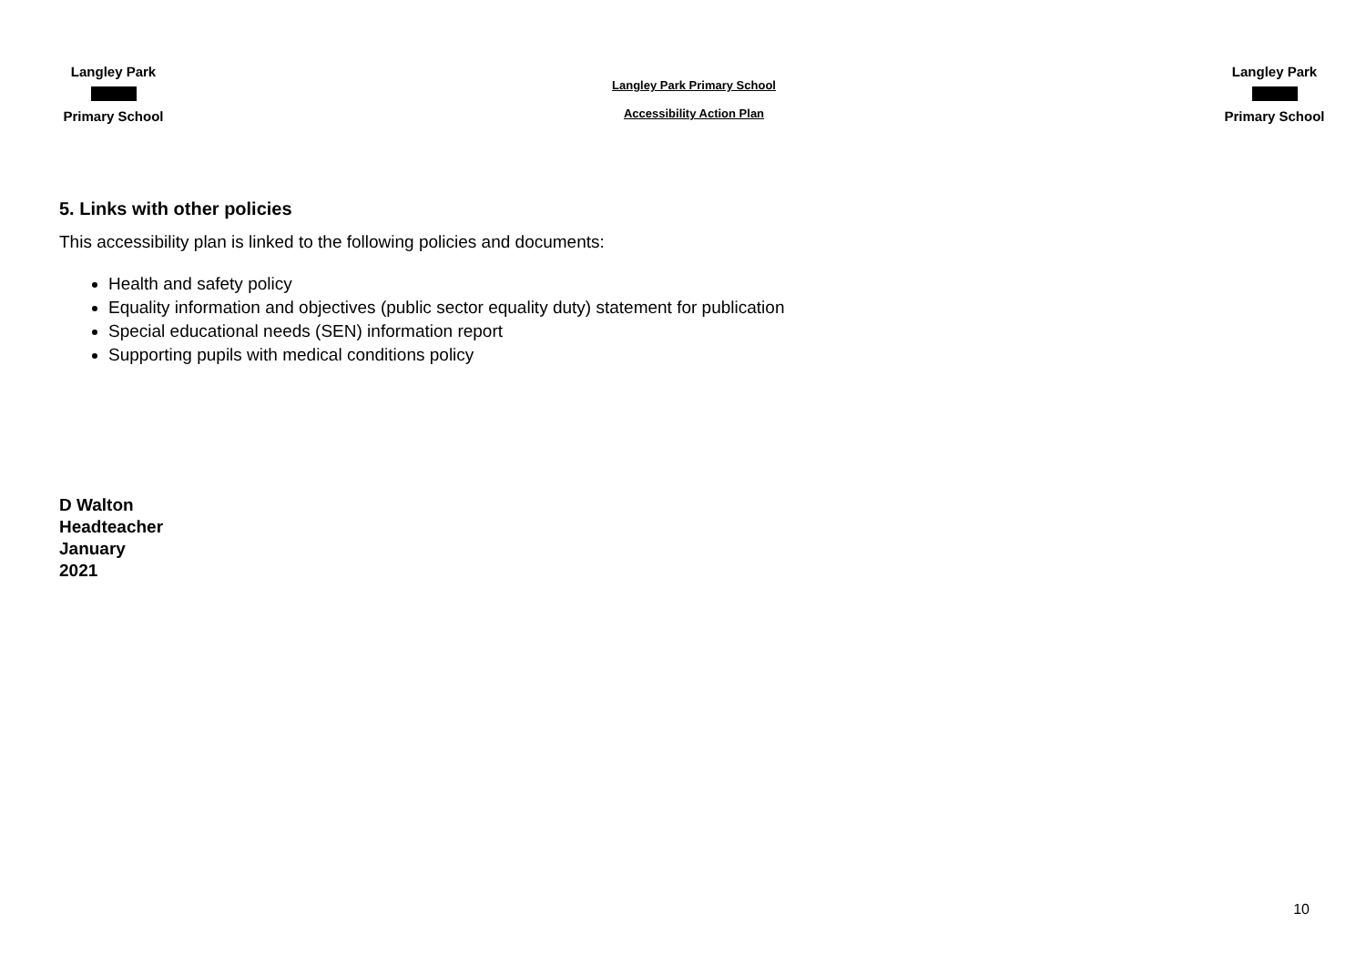Langley Park
Primary School
Langley Park Primary School
Accessibility Action Plan
Langley Park
Primary School
5. Links with other policies
This accessibility plan is linked to the following policies and documents:
Health and safety policy
Equality information and objectives (public sector equality duty) statement for publication
Special educational needs (SEN) information report
Supporting pupils with medical conditions policy
D Walton
Headteacher
January
2021
10